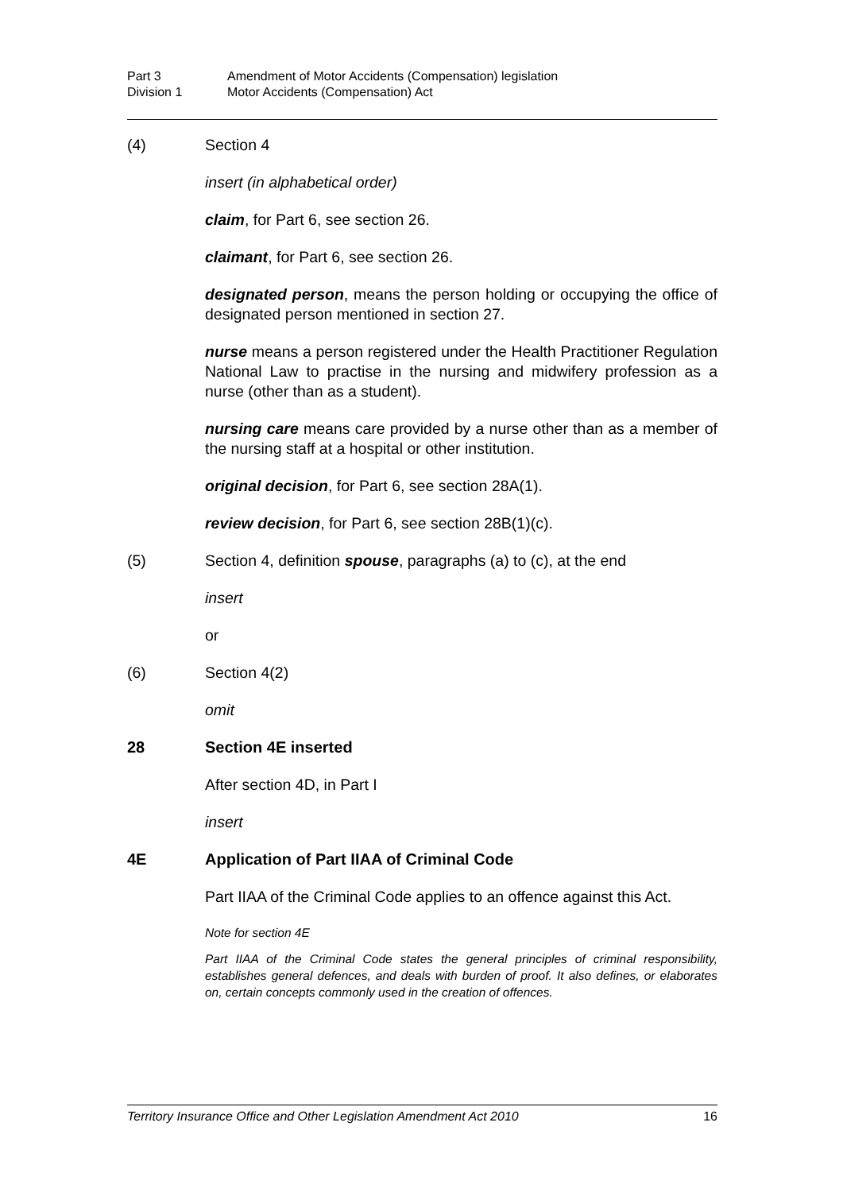Part 3 Amendment of Motor Accidents (Compensation) legislation
Division 1 Motor Accidents (Compensation) Act
(4) Section 4
insert (in alphabetical order)
claim, for Part 6, see section 26.
claimant, for Part 6, see section 26.
designated person, means the person holding or occupying the office of designated person mentioned in section 27.
nurse means a person registered under the Health Practitioner Regulation National Law to practise in the nursing and midwifery profession as a nurse (other than as a student).
nursing care means care provided by a nurse other than as a member of the nursing staff at a hospital or other institution.
original decision, for Part 6, see section 28A(1).
review decision, for Part 6, see section 28B(1)(c).
(5) Section 4, definition spouse, paragraphs (a) to (c), at the end
insert
or
(6) Section 4(2)
omit
28 Section 4E inserted
After section 4D, in Part I
insert
4E Application of Part IIAA of Criminal Code
Part IIAA of the Criminal Code applies to an offence against this Act.
Note for section 4E
Part IIAA of the Criminal Code states the general principles of criminal responsibility, establishes general defences, and deals with burden of proof. It also defines, or elaborates on, certain concepts commonly used in the creation of offences.
Territory Insurance Office and Other Legislation Amendment Act 2010 16